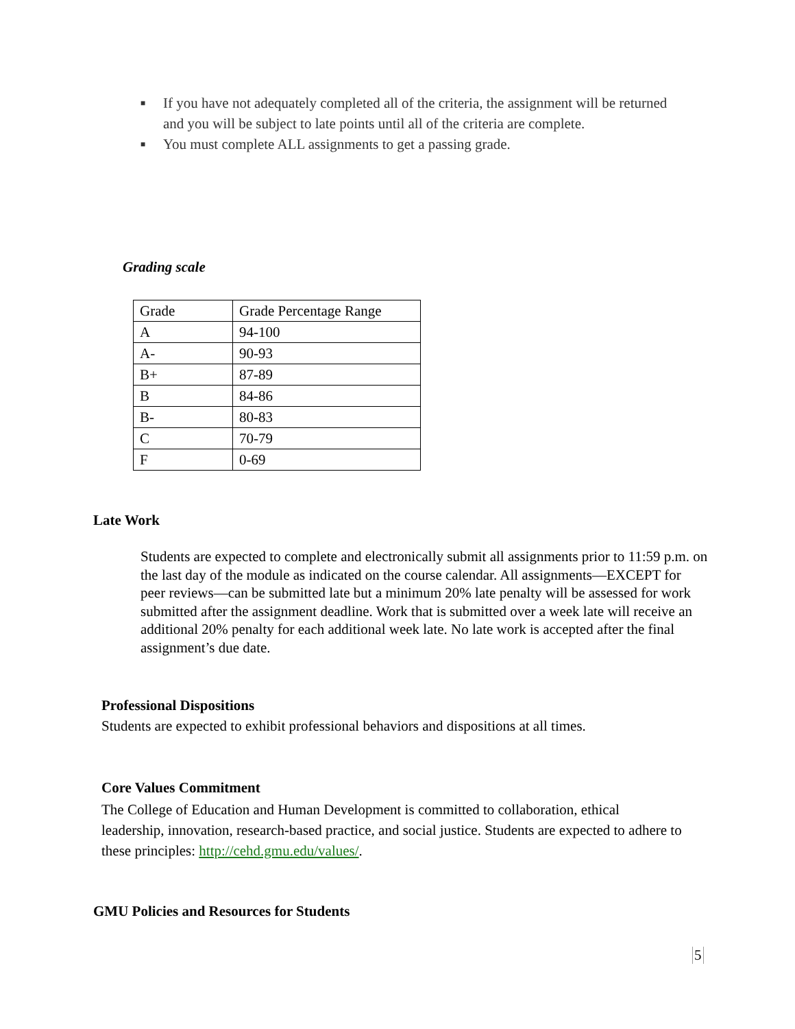■ If you have not adequately completed all of the criteria, the assignment will be returned and you will be subject to late points until all of the criteria are complete.
■ You must complete ALL assignments to get a passing grade.
Grading scale
| Grade | Grade Percentage Range |
| A | 94-100 |
| A- | 90-93 |
| B+ | 87-89 |
| B | 84-86 |
| B- | 80-83 |
| C | 70-79 |
| F | 0-69 |
Late Work
Students are expected to complete and electronically submit all assignments prior to 11:59 p.m. on the last day of the module as indicated on the course calendar. All assignments—EXCEPT for peer reviews—can be submitted late but a minimum 20% late penalty will be assessed for work submitted after the assignment deadline. Work that is submitted over a week late will receive an additional 20% penalty for each additional week late. No late work is accepted after the final assignment’s due date.
Professional Dispositions
Students are expected to exhibit professional behaviors and dispositions at all times.
Core Values Commitment
The College of Education and Human Development is committed to collaboration, ethical leadership, innovation, research-based practice, and social justice. Students are expected to adhere to these principles: http://cehd.gmu.edu/values/.
GMU Policies and Resources for Students
5